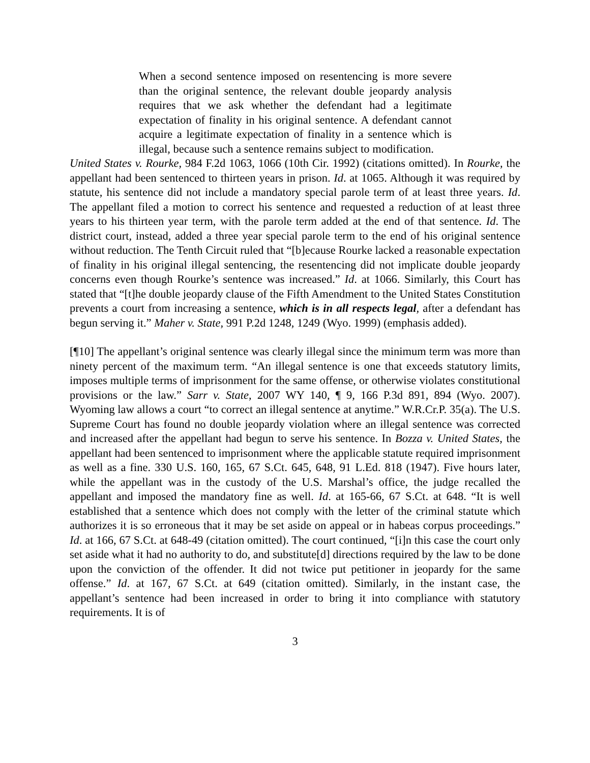When a second sentence imposed on resentencing is more severe than the original sentence, the relevant double jeopardy analysis requires that we ask whether the defendant had a legitimate expectation of finality in his original sentence. A defendant cannot acquire a legitimate expectation of finality in a sentence which is illegal, because such a sentence remains subject to modification.
United States v. Rourke, 984 F.2d 1063, 1066 (10th Cir. 1992) (citations omitted). In Rourke, the appellant had been sentenced to thirteen years in prison. Id. at 1065. Although it was required by statute, his sentence did not include a mandatory special parole term of at least three years. Id. The appellant filed a motion to correct his sentence and requested a reduction of at least three years to his thirteen year term, with the parole term added at the end of that sentence. Id. The district court, instead, added a three year special parole term to the end of his original sentence without reduction. The Tenth Circuit ruled that “[b]ecause Rourke lacked a reasonable expectation of finality in his original illegal sentencing, the resentencing did not implicate double jeopardy concerns even though Rourke’s sentence was increased.” Id. at 1066. Similarly, this Court has stated that “[t]he double jeopardy clause of the Fifth Amendment to the United States Constitution prevents a court from increasing a sentence, which is in all respects legal, after a defendant has begun serving it.” Maher v. State, 991 P.2d 1248, 1249 (Wyo. 1999) (emphasis added).
[¶10] The appellant’s original sentence was clearly illegal since the minimum term was more than ninety percent of the maximum term. “An illegal sentence is one that exceeds statutory limits, imposes multiple terms of imprisonment for the same offense, or otherwise violates constitutional provisions or the law.” Sarr v. State, 2007 WY 140, ¶ 9, 166 P.3d 891, 894 (Wyo. 2007). Wyoming law allows a court “to correct an illegal sentence at anytime.” W.R.Cr.P. 35(a). The U.S. Supreme Court has found no double jeopardy violation where an illegal sentence was corrected and increased after the appellant had begun to serve his sentence. In Bozza v. United States, the appellant had been sentenced to imprisonment where the applicable statute required imprisonment as well as a fine. 330 U.S. 160, 165, 67 S.Ct. 645, 648, 91 L.Ed. 818 (1947). Five hours later, while the appellant was in the custody of the U.S. Marshal’s office, the judge recalled the appellant and imposed the mandatory fine as well. Id. at 165-66, 67 S.Ct. at 648. “It is well established that a sentence which does not comply with the letter of the criminal statute which authorizes it is so erroneous that it may be set aside on appeal or in habeas corpus proceedings.” Id. at 166, 67 S.Ct. at 648-49 (citation omitted). The court continued, “[i]n this case the court only set aside what it had no authority to do, and substitute[d] directions required by the law to be done upon the conviction of the offender. It did not twice put petitioner in jeopardy for the same offense.” Id. at 167, 67 S.Ct. at 649 (citation omitted). Similarly, in the instant case, the appellant’s sentence had been increased in order to bring it into compliance with statutory requirements. It is of
3